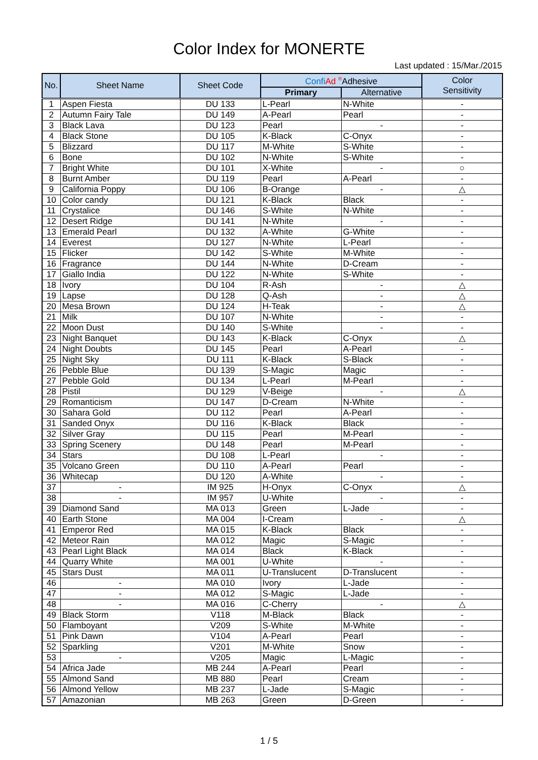Color Index for MONERTE
Last updated : 15/Mar./2015
| No. | Sheet Name | Sheet Code | Confi Ad <sup>®</sup>Adhesive | | Color Sensitivity |
| --- | --- | --- | --- | --- | --- |
| | | | Primary | Alternative | |
| 1 | Aspen Fiesta | DU 133 | L-Pearl | N-White | - |
| 2 | Autumn Fairy Tale | DU 149 | A-Pearl | Pearl | - |
| 3 | Black Lava | DU 123 | Pearl | - | - |
| 4 | Black Stone | DU 105 | K-Black | C-Onyx | - |
| 5 | Blizzard | DU 117 | M-White | S-White | - |
| 6 | Bone | DU 102 | N-White | S-White | - |
| 7 | Bright White | DU 101 | X-White | - | ○ |
| 8 | Burnt Amber | DU 119 | Pearl | A-Pearl | - |
| 9 | California Poppy | DU 106 | B-Orange | - | △ |
| 10 | Color candy | DU 121 | K-Black | Black | - |
| 11 | Crystalice | DU 146 | S-White | N-White | - |
| 12 | Desert Ridge | DU 141 | N-White | - | - |
| 13 | Emerald Pearl | DU 132 | A-White | G-White | - |
| 14 | Everest | DU 127 | N-White | L-Pearl | - |
| 15 | Flicker | DU 142 | S-White | M-White | - |
| 16 | Fragrance | DU 144 | N-White | D-Cream | - |
| 17 | Giallo India | DU 122 | N-White | S-White | - |
| 18 | Ivory | DU 104 | R-Ash | - | △ |
| 19 | Lapse | DU 128 | Q-Ash | - | △ |
| 20 | Mesa Brown | DU 124 | H-Teak | - | △ |
| 21 | Milk | DU 107 | N-White | - | - |
| 22 | Moon Dust | DU 140 | S-White | - | - |
| 23 | Night Banquet | DU 143 | K-Black | C-Onyx | △ |
| 24 | Night Doubts | DU 145 | Pearl | A-Pearl | - |
| 25 | Night Sky | DU 111 | K-Black | S-Black | - |
| 26 | Pebble Blue | DU 139 | S-Magic | Magic | - |
| 27 | Pebble Gold | DU 134 | L-Pearl | M-Pearl | - |
| 28 | Pistil | DU 129 | V-Beige | - | △ |
| 29 | Romanticism | DU 147 | D-Cream | N-White | - |
| 30 | Sahara Gold | DU 112 | Pearl | A-Pearl | - |
| 31 | Sanded Onyx | DU 116 | K-Black | Black | - |
| 32 | Silver Gray | DU 115 | Pearl | M-Pearl | - |
| 33 | Spring Scenery | DU 148 | Pearl | M-Pearl | - |
| 34 | Stars | DU 108 | L-Pearl | - | - |
| 35 | Volcano Green | DU 110 | A-Pearl | Pearl | - |
| 36 | Whitecap | DU 120 | A-White | - | - |
| 37 | - | IM 925 | H-Onyx | C-Onyx | △ |
| 38 | - | IM 957 | U-White | - | - |
| 39 | Diamond Sand | MA 013 | Green | L-Jade | - |
| 40 | Earth Stone | MA 004 | I-Cream | - | △ |
| 41 | Emperor Red | MA 015 | K-Black | Black | - |
| 42 | Meteor Rain | MA 012 | Magic | S-Magic | - |
| 43 | Pearl Light Black | MA 014 | Black | K-Black | - |
| 44 | Quarry White | MA 001 | U-White | - | - |
| 45 | Stars Dust | MA 011 | U-Translucent | D-Translucent | - |
| 46 | - | MA 010 | Ivory | L-Jade | - |
| 47 | - | MA 012 | S-Magic | L-Jade | - |
| 48 | - | MA 016 | C-Cherry | - | △ |
| 49 | Black Storm | V118 | M-Black | Black | - |
| 50 | Flamboyant | V209 | S-White | M-White | - |
| 51 | Pink Dawn | V104 | A-Pearl | Pearl | - |
| 52 | Sparkling | V201 | M-White | Snow | - |
| 53 | - | V205 | Magic | L-Magic | - |
| 54 | Africa Jade | MB 244 | A-Pearl | Pearl | - |
| 55 | Almond Sand | MB 880 | Pearl | Cream | - |
| 56 | Almond Yellow | MB 237 | L-Jade | S-Magic | - |
| 57 | Amazonian | MB 263 | Green | D-Green | - |
1 / 5